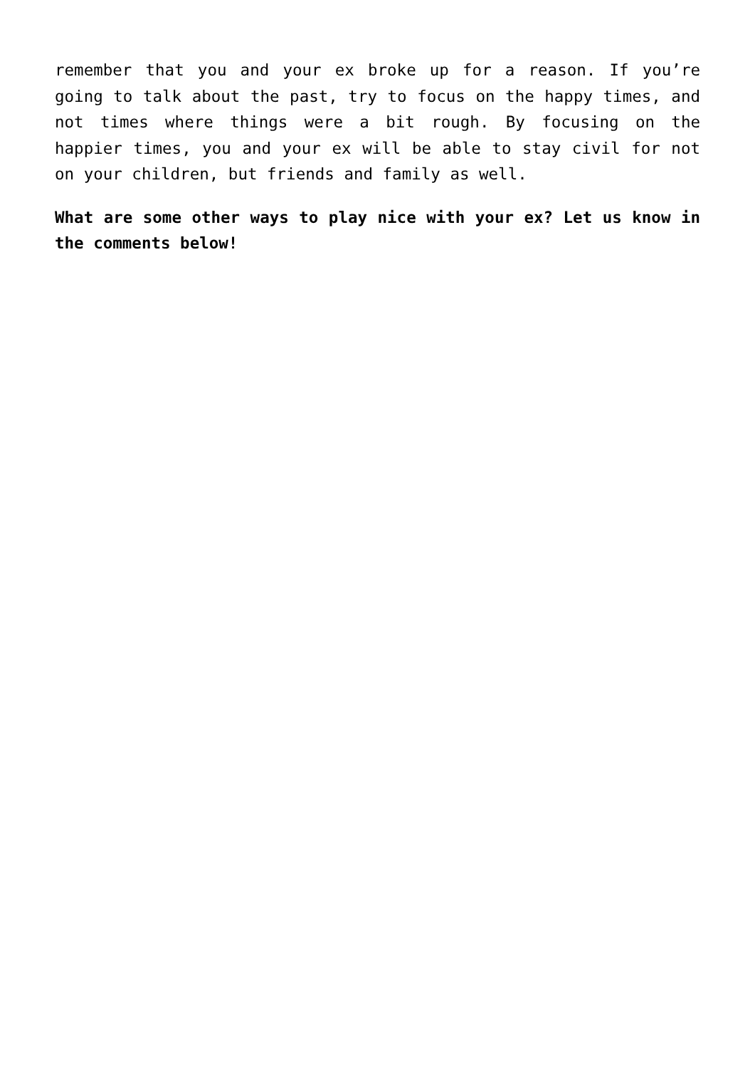remember that you and your ex broke up for a reason. If you’re going to talk about the past, try to focus on the happy times, and not times where things were a bit rough. By focusing on the happier times, you and your ex will be able to stay civil for not on your children, but friends and family as well.
What are some other ways to play nice with your ex? Let us know in the comments below!